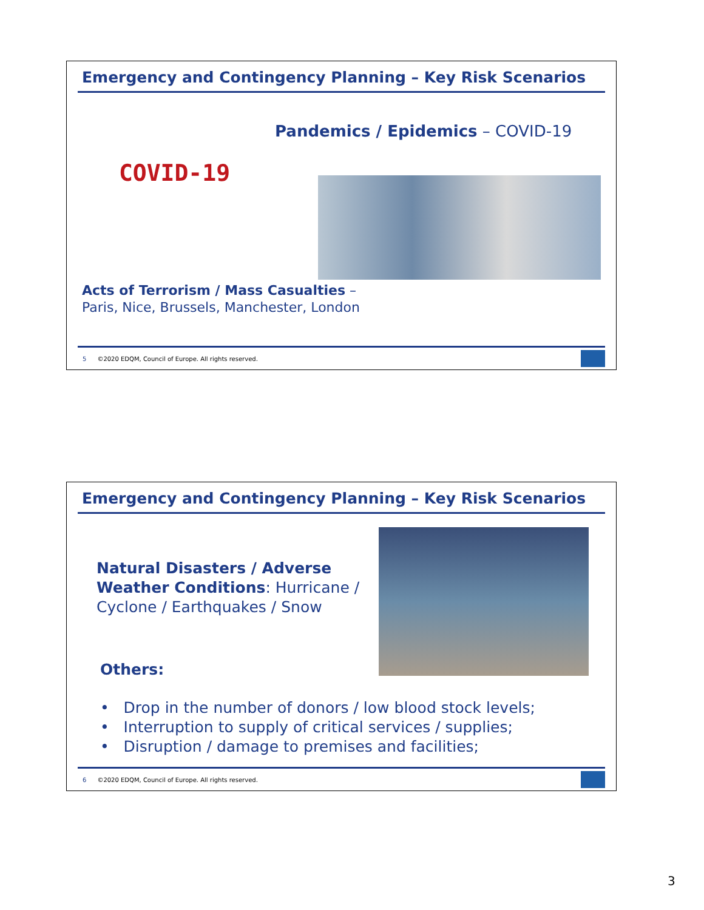Emergency and Contingency Planning – Key Risk Scenarios
COVID-19
Pandemics / Epidemics – COVID-19
Acts of Terrorism / Mass Casualties –
Paris, Nice, Brussels, Manchester, London
5 ©2020 EDQM, Council of Europe. All rights reserved.
Emergency and Contingency Planning – Key Risk Scenarios
Natural Disasters / Adverse Weather Conditions: Hurricane / Cyclone / Earthquakes / Snow
Others:
• Drop in the number of donors / low blood stock levels;
• Interruption to supply of critical services / supplies;
• Disruption / damage to premises and facilities;
6 ©2020 EDQM, Council of Europe. All rights reserved.
3